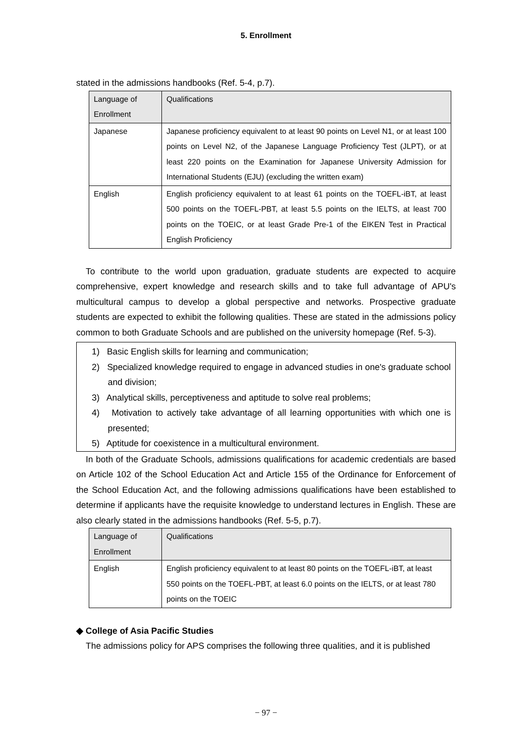5. Enrollment
stated in the admissions handbooks (Ref. 5-4, p.7).
| Language of Enrollment | Qualifications |
| Japanese | Japanese proficiency equivalent to at least 90 points on Level N1, or at least 100 points on Level N2, of the Japanese Language Proficiency Test (JLPT), or at least 220 points on the Examination for Japanese University Admission for International Students (EJU) (excluding the written exam) |
| English | English proficiency equivalent to at least 61 points on the TOEFL-iBT, at least 500 points on the TOEFL-PBT, at least 5.5 points on the IELTS, at least 700 points on the TOEIC, or at least Grade Pre-1 of the EIKEN Test in Practical English Proficiency |
To contribute to the world upon graduation, graduate students are expected to acquire comprehensive, expert knowledge and research skills and to take full advantage of APU's multicultural campus to develop a global perspective and networks. Prospective graduate students are expected to exhibit the following qualities. These are stated in the admissions policy common to both Graduate Schools and are published on the university homepage (Ref. 5-3).
1) Basic English skills for learning and communication;
2) Specialized knowledge required to engage in advanced studies in one's graduate school and division;
3) Analytical skills, perceptiveness and aptitude to solve real problems;
4) Motivation to actively take advantage of all learning opportunities with which one is presented;
5) Aptitude for coexistence in a multicultural environment.
In both of the Graduate Schools, admissions qualifications for academic credentials are based on Article 102 of the School Education Act and Article 155 of the Ordinance for Enforcement of the School Education Act, and the following admissions qualifications have been established to determine if applicants have the requisite knowledge to understand lectures in English. These are also clearly stated in the admissions handbooks (Ref. 5-5, p.7).
| Language of Enrollment | Qualifications |
| English | English proficiency equivalent to at least 80 points on the TOEFL-iBT, at least 550 points on the TOEFL-PBT, at least 6.0 points on the IELTS, or at least 780 points on the TOEIC |
◆ College of Asia Pacific Studies
The admissions policy for APS comprises the following three qualities, and it is published
− 97 −